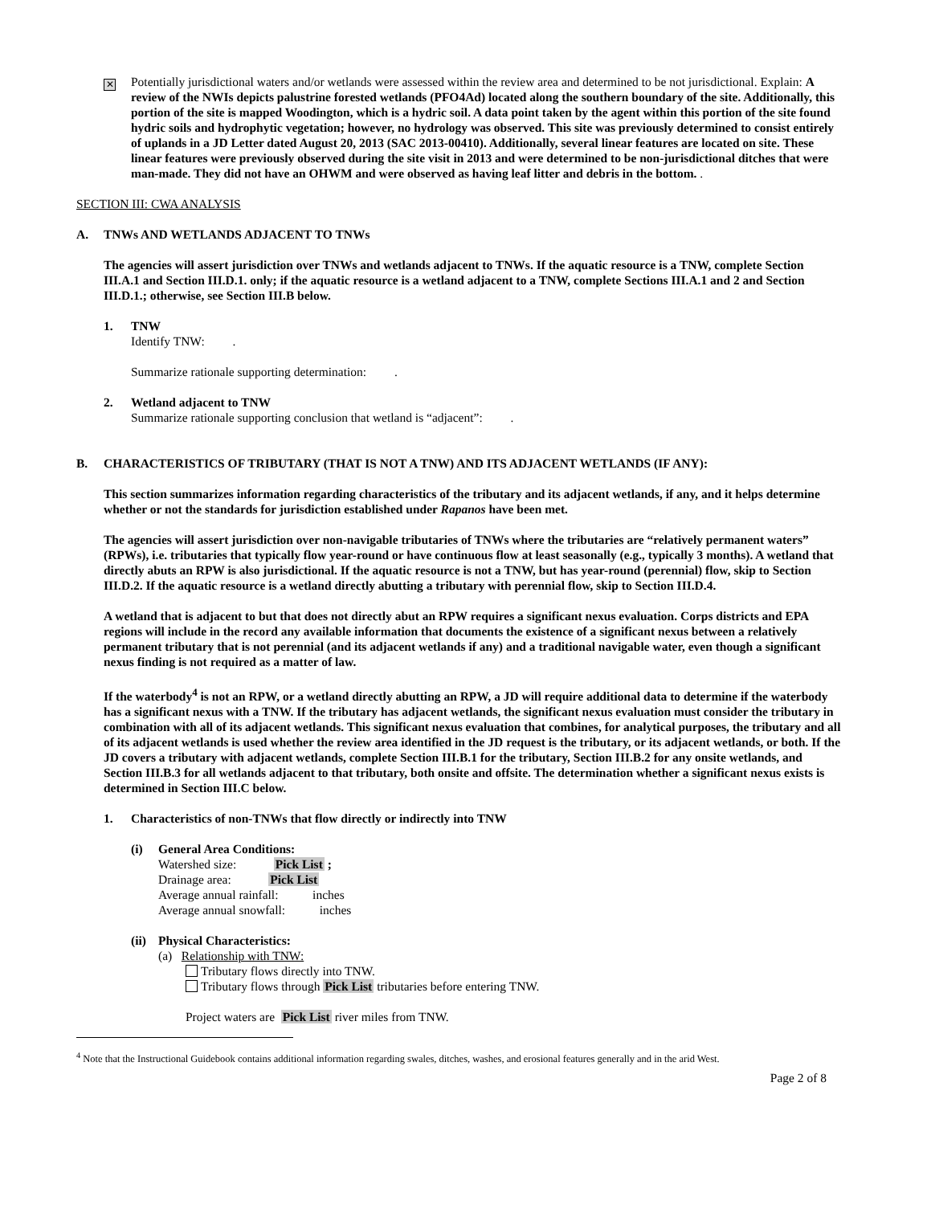✕
Potentially jurisdictional waters and/or wetlands were assessed within the review area and determined to be not jurisdictional. Explain: A review of the NWIs depicts palustrine forested wetlands (PFO4Ad) located along the southern boundary of the site. Additionally, this portion of the site is mapped Woodington, which is a hydric soil. A data point taken by the agent within this portion of the site found hydric soils and hydrophytic vegetation; however, no hydrology was observed. This site was previously determined to consist entirely of uplands in a JD Letter dated August 20, 2013 (SAC 2013-00410). Additionally, several linear features are located on site. These linear features were previously observed during the site visit in 2013 and were determined to be non-jurisdictional ditches that were man-made. They did not have an OHWM and were observed as having leaf litter and debris in the bottom. .
SECTION III: CWA ANALYSIS
A. TNWs AND WETLANDS ADJACENT TO TNWs
The agencies will assert jurisdiction over TNWs and wetlands adjacent to TNWs. If the aquatic resource is a TNW, complete Section III.A.1 and Section III.D.1. only; if the aquatic resource is a wetland adjacent to a TNW, complete Sections III.A.1 and 2 and Section III.D.1.; otherwise, see Section III.B below.
1. TNW
Identify TNW: .
Summarize rationale supporting determination: .
2. Wetland adjacent to TNW
Summarize rationale supporting conclusion that wetland is “adjacent”: .
B. CHARACTERISTICS OF TRIBUTARY (THAT IS NOT A TNW) AND ITS ADJACENT WETLANDS (IF ANY):
This section summarizes information regarding characteristics of the tributary and its adjacent wetlands, if any, and it helps determine whether or not the standards for jurisdiction established under Rapanos have been met.
The agencies will assert jurisdiction over non-navigable tributaries of TNWs where the tributaries are “relatively permanent waters” (RPWs), i.e. tributaries that typically flow year-round or have continuous flow at least seasonally (e.g., typically 3 months). A wetland that directly abuts an RPW is also jurisdictional. If the aquatic resource is not a TNW, but has year-round (perennial) flow, skip to Section III.D.2. If the aquatic resource is a wetland directly abutting a tributary with perennial flow, skip to Section III.D.4.
A wetland that is adjacent to but that does not directly abut an RPW requires a significant nexus evaluation. Corps districts and EPA regions will include in the record any available information that documents the existence of a significant nexus between a relatively permanent tributary that is not perennial (and its adjacent wetlands if any) and a traditional navigable water, even though a significant nexus finding is not required as a matter of law.
If the waterbody<sup>4</sup> is not an RPW, or a wetland directly abutting an RPW, a JD will require additional data to determine if the waterbody has a significant nexus with a TNW. If the tributary has adjacent wetlands, the significant nexus evaluation must consider the tributary in combination with all of its adjacent wetlands. This significant nexus evaluation that combines, for analytical purposes, the tributary and all of its adjacent wetlands is used whether the review area identified in the JD request is the tributary, or its adjacent wetlands, or both. If the JD covers a tributary with adjacent wetlands, complete Section III.B.1 for the tributary, Section III.B.2 for any onsite wetlands, and Section III.B.3 for all wetlands adjacent to that tributary, both onsite and offsite. The determination whether a significant nexus exists is determined in Section III.C below.
1. Characteristics of non-TNWs that flow directly or indirectly into TNW
(i) General Area Conditions:
Watershed size: Pick List ;
Drainage area: Pick List
Average annual rainfall: inches
Average annual snowfall: inches
(ii)
Physical Characteristics:
(a) Relationship with TNW:
Tributary flows directly into TNW.
Tributary flows through Pick List tributaries before entering TNW.
Project waters are Pick List river miles from TNW.
<sup>4</sup> Note that the Instructional Guidebook contains additional information regarding swales, ditches, washes, and erosional features generally and in the arid West.
Page 2 of 8